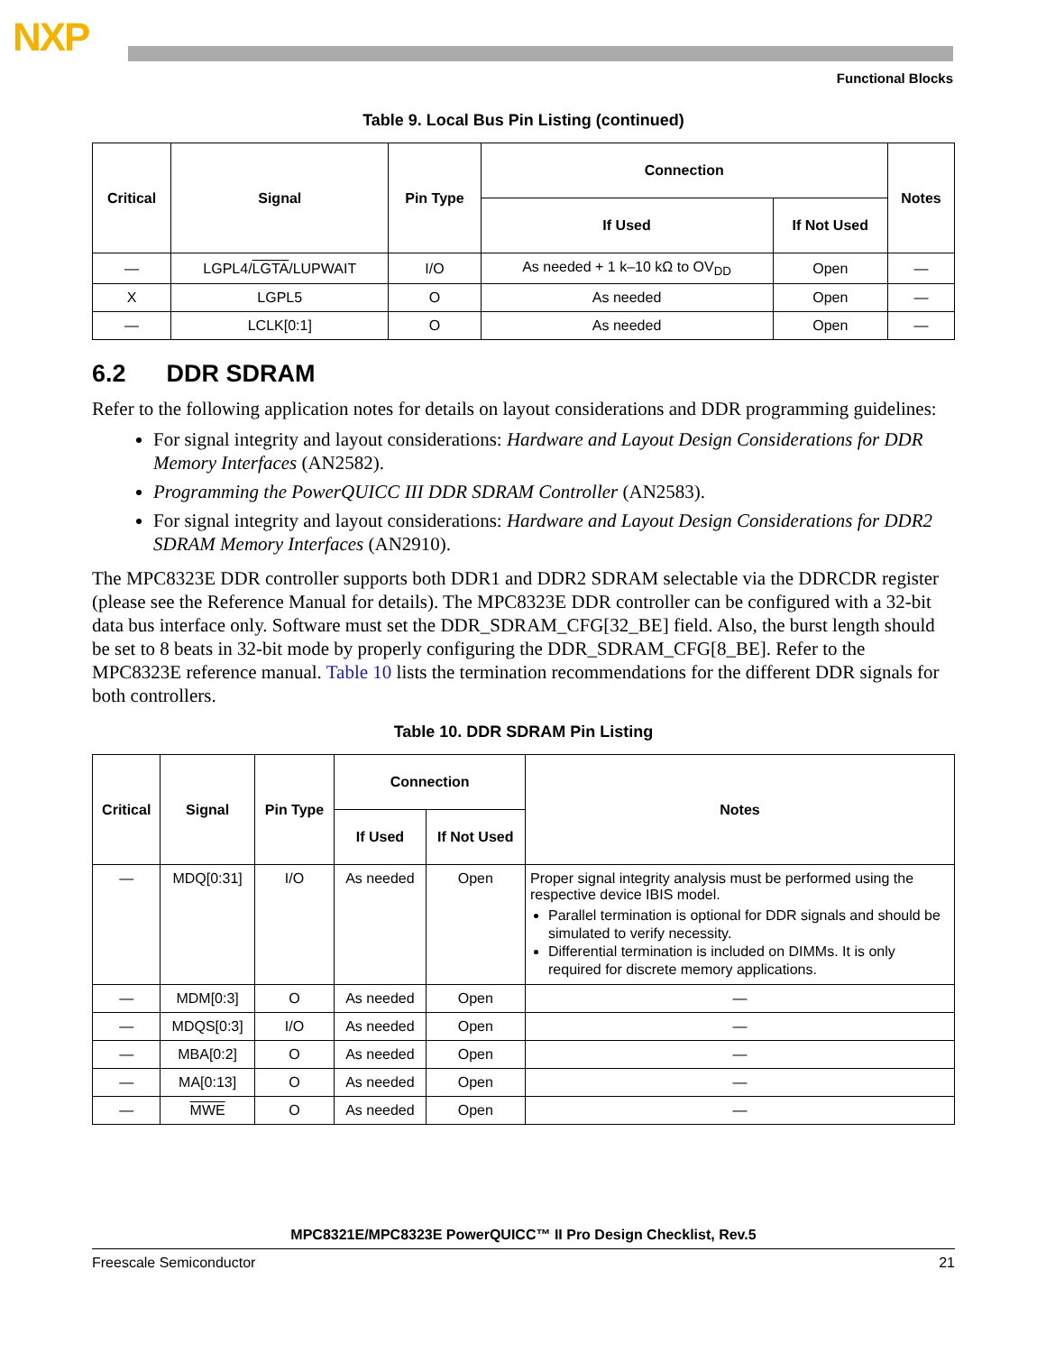NXP
Functional Blocks
Table 9. Local Bus Pin Listing (continued)
| Critical | Signal | Pin Type | Connection | | Notes |
| --- | --- | --- | --- | --- | --- |
| | | | If Used | If Not Used | |
| — | LGPL4/ LGTA /LUPWAIT | I/O | As needed + 1 k–10 kΩ to OV<sub>DD</sub> | Open | — |
| X | LGPL5 | O | As needed | Open | — |
| — | LCLK[0:1] | O | As needed | Open | — |
6.2 DDR SDRAM
Refer to the following application notes for details on layout considerations and DDR programming guidelines:
For signal integrity and layout considerations: Hardware and Layout Design Considerations for DDR Memory Interfaces (AN2582).
Programming the PowerQUICC III DDR SDRAM Controller (AN2583).
For signal integrity and layout considerations: Hardware and Layout Design Considerations for DDR2 SDRAM Memory Interfaces (AN2910).
The MPC8323E DDR controller supports both DDR1 and DDR2 SDRAM selectable via the DDRCDR register (please see the Reference Manual for details). The MPC8323E DDR controller can be configured with a 32-bit data bus interface only. Software must set the DDR_SDRAM_CFG[32_BE] field. Also, the burst length should be set to 8 beats in 32-bit mode by properly configuring the DDR_SDRAM_CFG[8_BE]. Refer to the MPC8323E reference manual. Table 10 lists the termination recommendations for the different DDR signals for both controllers.
Table 10. DDR SDRAM Pin Listing
| Critical | Signal | Pin Type | Connection | | Notes |
| --- | --- | --- | --- | --- | --- |
| | | | If Used | If Not Used | |
| — | MDQ[0:31] | I/O | As needed | Open | Proper signal integrity analysis must be performed using the respective device IBIS model. Parallel termination is optional for DDR signals and should be simulated to verify necessity. Differential termination is included on DIMMs. It is only required for discrete memory applications. |
| — | MDM[0:3] | O | As needed | Open | — |
| — | MDQS[0:3] | I/O | As needed | Open | — |
| — | MBA[0:2] | O | As needed | Open | — |
| — | MA[0:13] | O | As needed | Open | — |
| — | MWE | O | As needed | Open | — |
MPC8321E/MPC8323E PowerQUICC™ II Pro Design Checklist, Rev.5
Freescale Semiconductor 21